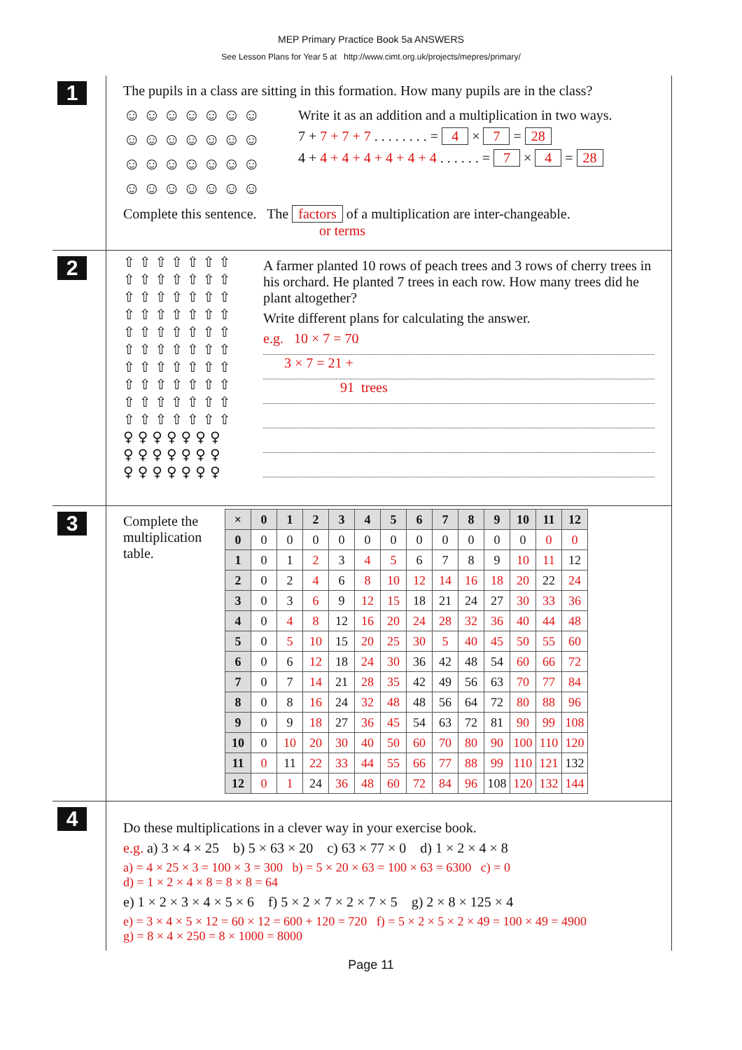MEP Primary Practice Book 5a ANSWERS
See Lesson Plans for Year 5 at http://www.cimt.org.uk/projects/mepres/primary/
1
The pupils in a class are sitting in this formation. How many pupils are in the class?
☺☺☺☺☺☺☺
☺☺☺☺☺☺☺
☺☺☺☺☺☺☺
☺☺☺☺☺☺☺
Write it as an addition and a multiplication in two ways.
7 + 7 + 7 + 7 . . . . . . . . = 4 × 7 = 28
4 + 4 + 4 + 4 + 4 + 4 + 4 . . . . . . = 7 × 4 = 28
Complete this sentence. The factors of a multiplication are inter-changeable.
or terms
2
⇧⇧⇧⇧⇧⇧⇧
⇧⇧⇧⇧⇧⇧⇧
⇧⇧⇧⇧⇧⇧⇧
⇧⇧⇧⇧⇧⇧⇧
⇧⇧⇧⇧⇧⇧⇧
⇧⇧⇧⇧⇧⇧⇧
⇧⇧⇧⇧⇧⇧⇧
⇧⇧⇧⇧⇧⇧⇧
⇧⇧⇧⇧⇧⇧⇧
⇧⇧⇧⇧⇧⇧⇧
♀♀♀♀♀♀♀
♀♀♀♀♀♀♀
♀♀♀♀♀♀♀
A farmer planted 10 rows of peach trees and 3 rows of cherry trees in his orchard. He planted 7 trees in each row. How many trees did he plant altogether?
Write different plans for calculating the answer.
e.g. 10 × 7 = 70
3 × 7 = 21 +
91 trees
3
Complete the multiplication table.
| × | 0 | 1 | 2 | 3 | 4 | 5 | 6 | 7 | 8 | 9 | 10 | 11 | 12 |
| --- | --- | --- | --- | --- | --- | --- | --- | --- | --- | --- | --- | --- | --- |
| 0 | 0 | 0 | 0 | 0 | 0 | 0 | 0 | 0 | 0 | 0 | 0 | 0 | 0 |
| 1 | 0 | 1 | 2 | 3 | 4 | 5 | 6 | 7 | 8 | 9 | 10 | 11 | 12 |
| 2 | 0 | 2 | 4 | 6 | 8 | 10 | 12 | 14 | 16 | 18 | 20 | 22 | 24 |
| 3 | 0 | 3 | 6 | 9 | 12 | 15 | 18 | 21 | 24 | 27 | 30 | 33 | 36 |
| 4 | 0 | 4 | 8 | 12 | 16 | 20 | 24 | 28 | 32 | 36 | 40 | 44 | 48 |
| 5 | 0 | 5 | 10 | 15 | 20 | 25 | 30 | 5 | 40 | 45 | 50 | 55 | 60 |
| 6 | 0 | 6 | 12 | 18 | 24 | 30 | 36 | 42 | 48 | 54 | 60 | 66 | 72 |
| 7 | 0 | 7 | 14 | 21 | 28 | 35 | 42 | 49 | 56 | 63 | 70 | 77 | 84 |
| 8 | 0 | 8 | 16 | 24 | 32 | 48 | 48 | 56 | 64 | 72 | 80 | 88 | 96 |
| 9 | 0 | 9 | 18 | 27 | 36 | 45 | 54 | 63 | 72 | 81 | 90 | 99 | 108 |
| 10 | 0 | 10 | 20 | 30 | 40 | 50 | 60 | 70 | 80 | 90 | 100 | 110 | 120 |
| 11 | 0 | 11 | 22 | 33 | 44 | 55 | 66 | 77 | 88 | 99 | 110 | 121 | 132 |
| 12 | 0 | 1 | 24 | 36 | 48 | 60 | 72 | 84 | 96 | 108 | 120 | 132 | 144 |
4
Do these multiplications in a clever way in your exercise book.
e.g. a) 3 × 4 × 25 b) 5 × 63 × 20 c) 63 × 77 × 0 d) 1 × 2 × 4 × 8
a) = 4 × 25 × 3 = 100 × 3 = 300 b) = 5 × 20 × 63 = 100 × 63 = 6300 c) = 0
d) = 1 × 2 × 4 × 8 = 8 × 8 = 64
e) 1 × 2 × 3 × 4 × 5 × 6 f) 5 × 2 × 7 × 2 × 7 × 5 g) 2 × 8 × 125 × 4
e) = 3 × 4 × 5 × 12 = 60 × 12 = 600 + 120 = 720 f) = 5 × 2 × 5 × 2 × 49 = 100 × 49 = 4900
g) = 8 × 4 × 250 = 8 × 1000 = 8000
Page 11